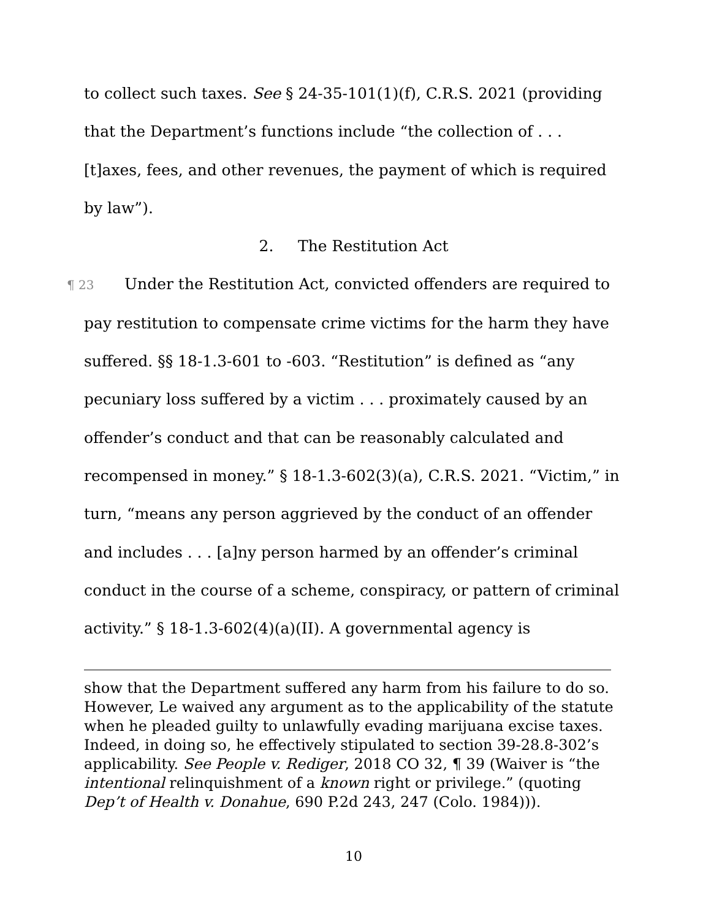to collect such taxes. See § 24-35-101(1)(f), C.R.S. 2021 (providing that the Department’s functions include “the collection of . . . [t]axes, fees, and other revenues, the payment of which is required by law”).
2. The Restitution Act
¶ 23 Under the Restitution Act, convicted offenders are required to pay restitution to compensate crime victims for the harm they have suffered. §§ 18-1.3-601 to -603. “Restitution” is defined as “any pecuniary loss suffered by a victim . . . proximately caused by an offender’s conduct and that can be reasonably calculated and recompensed in money.” § 18-1.3-602(3)(a), C.R.S. 2021. “Victim,” in turn, “means any person aggrieved by the conduct of an offender and includes . . . [a]ny person harmed by an offender’s criminal conduct in the course of a scheme, conspiracy, or pattern of criminal activity.” § 18-1.3-602(4)(a)(II). A governmental agency is
show that the Department suffered any harm from his failure to do so. However, Le waived any argument as to the applicability of the statute when he pleaded guilty to unlawfully evading marijuana excise taxes. Indeed, in doing so, he effectively stipulated to section 39-28.8-302’s applicability. See People v. Rediger, 2018 CO 32, ¶ 39 (Waiver is “the intentional relinquishment of a known right or privilege.” (quoting Dep’t of Health v. Donahue, 690 P.2d 243, 247 (Colo. 1984))).
10